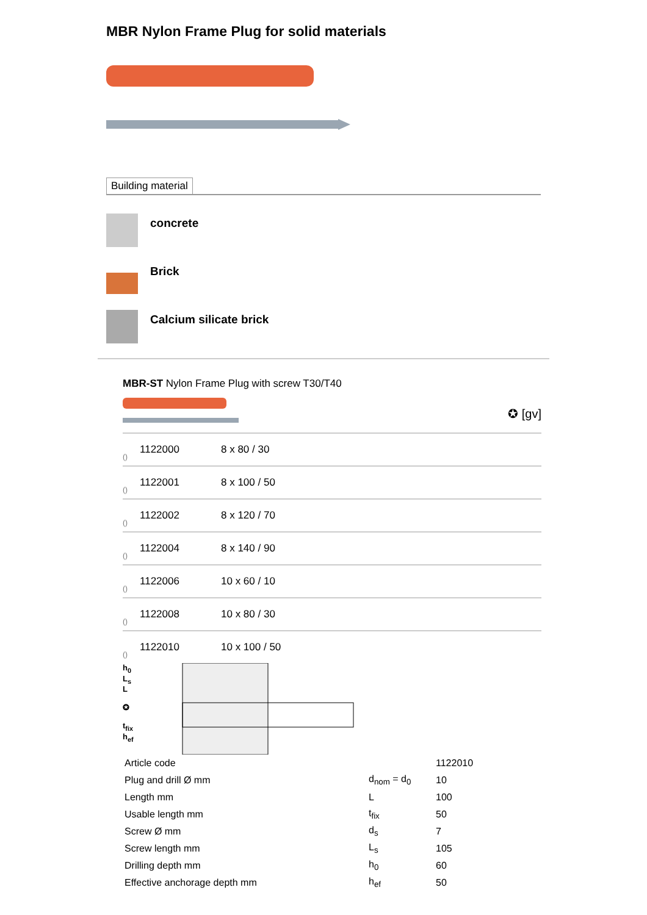MBR Nylon Frame Plug for solid materials
Building material
concrete
Brick
Calcium silicate brick
MBR-ST Nylon Frame Plug with screw T30/T40
✪ [gv]
() 1122000 8 x 80 / 30
() 1122001 8 x 100 / 50
() 1122002 8 x 120 / 70
() 1122004 8 x 140 / 90
() 1122006 10 x 60 / 10
() 1122008 10 x 80 / 30
() 1122010 10 x 100 / 50
h<sub>0</sub>
L<sub>s</sub>
L
✪
t<sub>fix</sub>
h<sub>ef</sub>
| Article code | | 1122010 |
| Plug and drill Ø mm | d<sub>nom</sub> = d<sub>0</sub> | 10 |
| Length mm | L | 100 |
| Usable length mm | t<sub>fix</sub> | 50 |
| Screw Ø mm | d<sub>s</sub> | 7 |
| Screw length mm | L<sub>s</sub> | 105 |
| Drilling depth mm | h<sub>0</sub> | 60 |
| Effective anchorage depth mm | h<sub>ef</sub> | 50 |